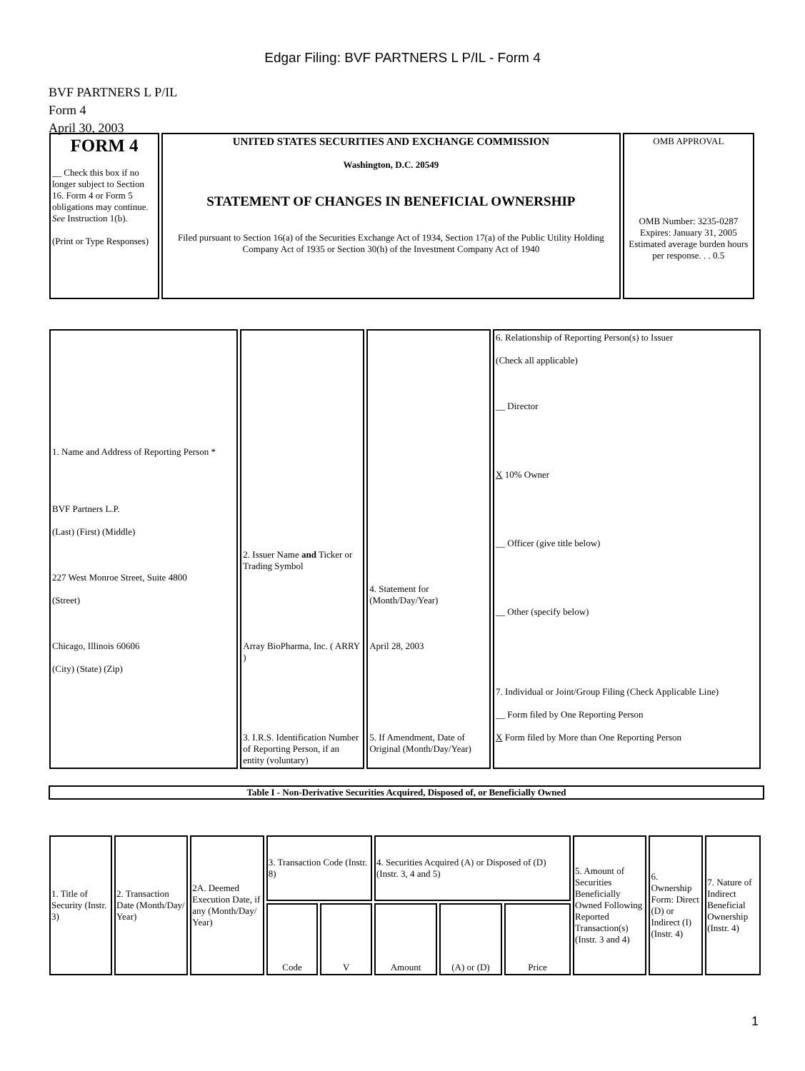Edgar Filing: BVF PARTNERS L P/IL - Form 4
BVF PARTNERS L P/IL
Form 4
April 30, 2003
| FORM 4 __ Check this box if no longer subject to Section 16. Form 4 or Form 5 obligations may continue. See Instruction 1(b). (Print or Type Responses) | UNITED STATES SECURITIES AND EXCHANGE COMMISSION Washington, D.C. 20549 STATEMENT OF CHANGES IN BENEFICIAL OWNERSHIP Filed pursuant to Section 16(a) of the Securities Exchange Act of 1934, Section 17(a) of the Public Utility Holding Company Act of 1935 or Section 30(h) of the Investment Company Act of 1940 | OMB APPROVAL OMB Number: 3235-0287 Expires: January 31, 2005 Estimated average burden hours per response. . . 0.5 |
| 1. Name and Address of Reporting Person * BVF Partners L.P. (Last) (First) (Middle) 227 West Monroe Street, Suite 4800 (Street) Chicago, Illinois 60606 (City) (State) (Zip) | 2. Issuer Name and Ticker or Trading Symbol Array BioPharma, Inc. ( ARRY ) 3. I.R.S. Identification Number of Reporting Person, if an entity (voluntary) | 4. Statement for (Month/Day/Year) April 28, 2003 5. If Amendment, Date of Original (Month/Day/Year) | 6. Relationship of Reporting Person(s) to Issuer (Check all applicable) __ Director X 10% Owner __ Officer (give title below) __ Other (specify below) 7. Individual or Joint/Group Filing (Check Applicable Line) __ Form filed by One Reporting Person X Form filed by More than One Reporting Person |
Table I - Non-Derivative Securities Acquired, Disposed of, or Beneficially Owned
| 1. Title of Security (Instr. 3) | 2. Transaction Date (Month/Day/ Year) | 2A. Deemed Execution Date, if any (Month/Day/ Year) | 3. Transaction Code (Instr. 8) | | 4. Securities Acquired (A) or Disposed of (D) (Instr. 3, 4 and 5) | | | 5. Amount of Securities Beneficially Owned Following Reported Transaction(s) (Instr. 3 and 4) | 6. Ownership Form: Direct (D) or Indirect (I) (Instr. 4) | 7. Nature of Indirect Beneficial Ownership (Instr. 4) |
| --- | --- | --- | --- | --- | --- | --- | --- | --- | --- | --- |
| | | | Code | V | Amount | (A) or (D) | Price | | | |
1